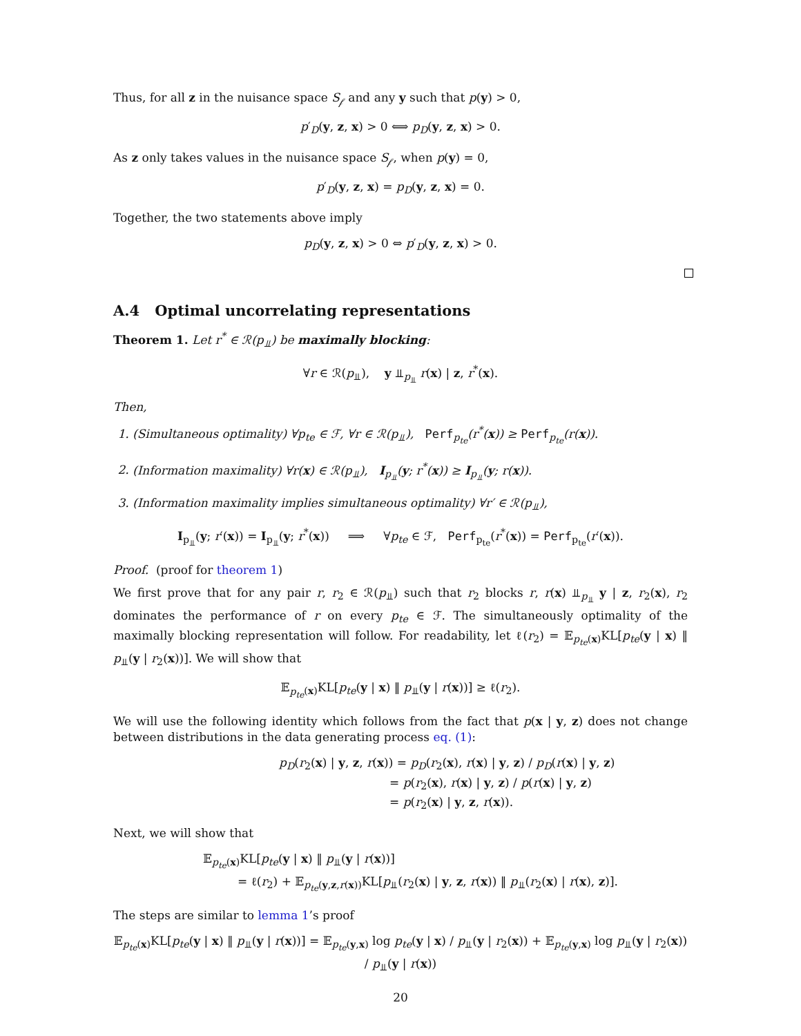Thus, for all z in the nuisance space S<sub>𝒻</sub> and any y such that p(y) > 0,
p′<sub>D</sub>(y, z, x) > 0 ⟺ p<sub>D</sub>(y, z, x) > 0.
As z only takes values in the nuisance space S<sub>𝒻</sub>, when p(y) = 0,
p′<sub>D</sub>(y, z, x) = p<sub>D</sub>(y, z, x) = 0.
Together, the two statements above imply
p<sub>D</sub>(y, z, x) > 0 ⇔ p′<sub>D</sub>(y, z, x) > 0.
A.4 Optimal uncorrelating representations
Theorem 1. Let r<sup>*</sup> ∈ ℛ(p<sub>⫫</sub>) be maximally blocking:
∀r ∈ ℛ(p<sub>⫫</sub>), y ⫫<sub>p<sub>⫫</sub></sub> r(x) | z, r<sup>*</sup>(x).
Then,
1. (Simultaneous optimality) ∀p<sub>te</sub> ∈ ℱ, ∀r ∈ ℛ(p<sub>⫫</sub>), Perf<sub>p<sub>te</sub></sub>(r<sup>*</sup>(x)) ≥ Perf<sub>p<sub>te</sub></sub>(r(x)).
2. (Information maximality) ∀r(x) ∈ ℛ(p<sub>⫫</sub>), I<sub>p<sub>⫫</sub></sub>(y; r<sup>*</sup>(x)) ≥ I<sub>p<sub>⫫</sub></sub>(y; r(x)).
3. (Information maximality implies simultaneous optimality) ∀r′ ∈ ℛ(p<sub>⫫</sub>),
I<sub>p<sub>⫫</sub></sub>(y; r′(x)) = I<sub>p<sub>⫫</sub></sub>(y; r<sup>*</sup>(x)) ⟹ ∀p<sub>te</sub> ∈ ℱ, Perf<sub>p<sub>te</sub></sub>(r<sup>*</sup>(x)) = Perf<sub>p<sub>te</sub></sub>(r′(x)).
Proof. (proof for theorem 1)
We first prove that for any pair r, r<sub>2</sub> ∈ ℛ(p<sub>⫫</sub>) such that r<sub>2</sub> blocks r, r(x) ⫫<sub>p<sub>⫫</sub></sub> y | z, r<sub>2</sub>(x), r<sub>2</sub> dominates the performance of r on every p<sub>te</sub> ∈ ℱ. The simultaneously optimality of the maximally blocking representation will follow. For readability, let ℓ(r<sub>2</sub>) = 𝔼<sub>p<sub>te</sub>(x)</sub>KL[p<sub>te</sub>(y | x) ‖ p<sub>⫫</sub>(y | r<sub>2</sub>(x))]. We will show that
𝔼<sub>p<sub>te</sub>(x)</sub>KL[p<sub>te</sub>(y | x) ‖ p<sub>⫫</sub>(y | r(x))] ≥ ℓ(r<sub>2</sub>).
We will use the following identity which follows from the fact that p(x | y, z) does not change between distributions in the data generating process eq. (1):
p<sub>D</sub>(r<sub>2</sub>(x) | y, z, r(x)) = p<sub>D</sub>(r<sub>2</sub>(x), r(x) | y, z) / p<sub>D</sub>(r(x) | y, z)
= p(r<sub>2</sub>(x), r(x) | y, z) / p(r(x) | y, z)
= p(r<sub>2</sub>(x) | y, z, r(x)).
Next, we will show that
𝔼<sub>p<sub>te</sub>(x)</sub>KL[p<sub>te</sub>(y | x) ‖ p<sub>⫫</sub>(y | r(x))]
= ℓ(r<sub>2</sub>) + 𝔼<sub>p<sub>te</sub>(y,z,r(x))</sub>KL[p<sub>⫫</sub>(r<sub>2</sub>(x) | y, z, r(x)) ‖ p<sub>⫫</sub>(r<sub>2</sub>(x) | r(x), z)].
The steps are similar to lemma 1’s proof
𝔼<sub>p<sub>te</sub>(x)</sub>KL[p<sub>te</sub>(y | x) ‖ p<sub>⫫</sub>(y | r(x))] = 𝔼<sub>p<sub>te</sub>(y,x)</sub> log p<sub>te</sub>(y | x) / p<sub>⫫</sub>(y | r<sub>2</sub>(x)) + 𝔼<sub>p<sub>te</sub>(y,x)</sub> log p<sub>⫫</sub>(y | r<sub>2</sub>(x)) / p<sub>⫫</sub>(y | r(x))
20